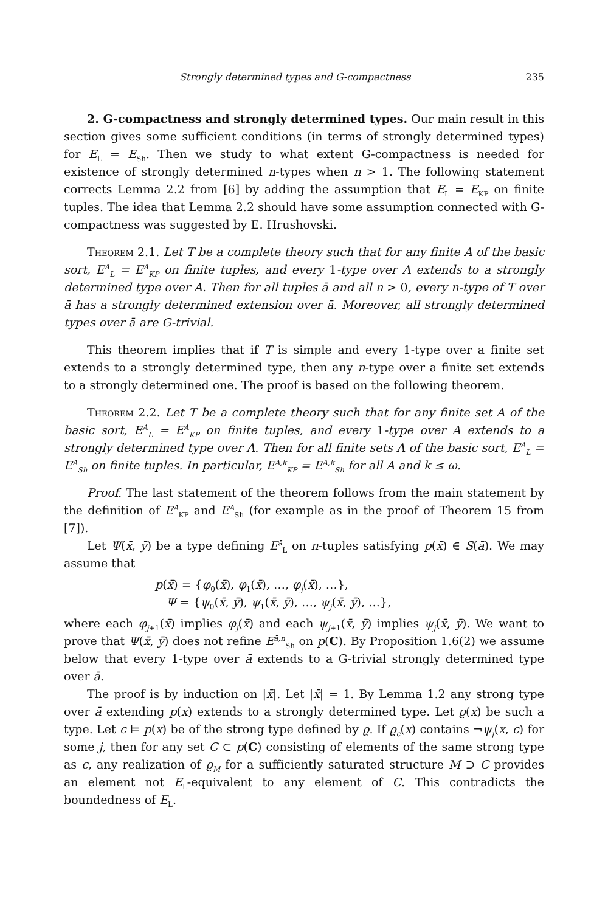Strongly determined types and G-compactness 235
2. G-compactness and strongly determined types. Our main result in this section gives some sufficient conditions (in terms of strongly determined types) for E<sub>L</sub> = E<sub>Sh</sub>. Then we study to what extent G-compactness is needed for existence of strongly determined n-types when n > 1. The following statement corrects Lemma 2.2 from [6] by adding the assumption that E<sub>L</sub> = E<sub>KP</sub> on finite tuples. The idea that Lemma 2.2 should have some assumption connected with G-compactness was suggested by E. Hrushovski.
Theorem 2.1. Let T be a complete theory such that for any finite A of the basic sort, E<sup>A</sup><sub>L</sub> = E<sup>A</sup><sub>KP</sub> on finite tuples, and every 1-type over A extends to a strongly determined type over A. Then for all tuples ā and all n > 0, every n-type of T over ā has a strongly determined extension over ā. Moreover, all strongly determined types over ā are G-trivial.
This theorem implies that if T is simple and every 1-type over a finite set extends to a strongly determined type, then any n-type over a finite set extends to a strongly determined one. The proof is based on the following theorem.
Theorem 2.2. Let T be a complete theory such that for any finite set A of the basic sort, E<sup>A</sup><sub>L</sub> = E<sup>A</sup><sub>KP</sub> on finite tuples, and every 1-type over A extends to a strongly determined type over A. Then for all finite sets A of the basic sort, E<sup>A</sup><sub>L</sub> = E<sup>A</sup><sub>Sh</sub> on finite tuples. In particular, E<sup>A,k</sup><sub>KP</sub> = E<sup>A,k</sup><sub>Sh</sub> for all A and k ≤ ω.
Proof. The last statement of the theorem follows from the main statement by the definition of E<sup>A</sup><sub>KP</sub> and E<sup>A</sup><sub>Sh</sub> (for example as in the proof of Theorem 15 from [7]).
Let Ψ(x̄, ȳ) be a type defining E<sup>ā</sup><sub>L</sub> on n-tuples satisfying p(x̄) ∈ S(ā). We may assume that
p(x̄) = {φ<sub>0</sub>(x̄), φ<sub>1</sub>(x̄), …, φ<sub>j</sub>(x̄), …},
Ψ = {ψ<sub>0</sub>(x̄, ȳ), ψ<sub>1</sub>(x̄, ȳ), …, ψ<sub>j</sub>(x̄, ȳ), …},
where each φ<sub>j+1</sub>(x̄) implies φ<sub>j</sub>(x̄) and each ψ<sub>j+1</sub>(x̄, ȳ) implies ψ<sub>j</sub>(x̄, ȳ). We want to prove that Ψ(x̄, ȳ) does not refine E<sup>ā,n</sup><sub>Sh</sub> on p(C). By Proposition 1.6(2) we assume below that every 1-type over ā extends to a G-trivial strongly determined type over ā.
The proof is by induction on |x̄|. Let |x̄| = 1. By Lemma 1.2 any strong type over ā extending p(x) extends to a strongly determined type. Let ϱ(x) be such a type. Let c ⊨ p(x) be of the strong type defined by ϱ. If ϱ<sub>c</sub>(x) contains ¬ψ<sub>j</sub>(x, c) for some j, then for any set C ⊂ p(C) consisting of elements of the same strong type as c, any realization of ϱ<sub>M</sub> for a sufficiently saturated structure M ⊃ C provides an element not E<sub>L</sub>-equivalent to any element of C. This contradicts the boundedness of E<sub>L</sub>.